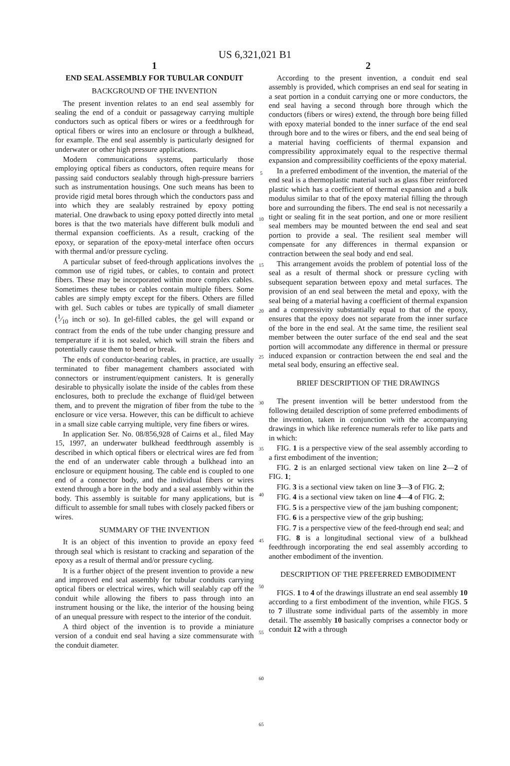US 6,321,021 B1
1
END SEAL ASSEMBLY FOR TUBULAR CONDUIT
BACKGROUND OF THE INVENTION
The present invention relates to an end seal assembly for sealing the end of a conduit or passageway carrying multiple conductors such as optical fibers or wires or a feedthrough for optical fibers or wires into an enclosure or through a bulkhead, for example. The end seal assembly is particularly designed for underwater or other high pressure applications.
Modern communications systems, particularly those employing optical fibers as conductors, often require means for passing said conductors sealably through high-pressure barriers such as instrumentation housings. One such means has been to provide rigid metal bores through which the conductors pass and into which they are sealably restrained by epoxy potting material. One drawback to using epoxy potted directly into metal bores is that the two materials have different bulk moduli and thermal expansion coefficients. As a result, cracking of the epoxy, or separation of the epoxy-metal interface often occurs with thermal and/or pressure cycling.
A particular subset of feed-through applications involves the common use of rigid tubes, or cables, to contain and protect fibers. These may be incorporated within more complex cables. Sometimes these tubes or cables contain multiple fibers. Some cables are simply empty except for the fibers. Others are filled with gel. Such cables or tubes are typically of small diameter (1⁄10 inch or so). In gel-filled cables, the gel will expand or contract from the ends of the tube under changing pressure and temperature if it is not sealed, which will strain the fibers and potentially cause them to bend or break.
The ends of conductor-bearing cables, in practice, are usually terminated to fiber management chambers associated with connectors or instrument/equipment canisters. It is generally desirable to physically isolate the inside of the cables from these enclosures, both to preclude the exchange of fluid/gel between them, and to prevent the migration of fiber from the tube to the enclosure or vice versa. However, this can be difficult to achieve in a small size cable carrying multiple, very fine fibers or wires.
In application Ser. No. 08/856,928 of Cairns et al., filed May 15, 1997, an underwater bulkhead feedthrough assembly is described in which optical fibers or electrical wires are fed from the end of an underwater cable through a bulkhead into an enclosure or equipment housing. The cable end is coupled to one end of a connector body, and the individual fibers or wires extend through a bore in the body and a seal assembly within the body. This assembly is suitable for many applications, but is difficult to assemble for small tubes with closely packed fibers or wires.
SUMMARY OF THE INVENTION
It is an object of this invention to provide an epoxy feed through seal which is resistant to cracking and separation of the epoxy as a result of thermal and/or pressure cycling.
It is a further object of the present invention to provide a new and improved end seal assembly for tubular conduits carrying optical fibers or electrical wires, which will sealably cap off the conduit while allowing the fibers to pass through into an instrument housing or the like, the interior of the housing being of an unequal pressure with respect to the interior of the conduit.
A third object of the invention is to provide a miniature version of a conduit end seal having a size commensurate with the conduit diameter.
5
10
15
20
25
30
35
40
45
50
55
60
65
2
According to the present invention, a conduit end seal assembly is provided, which comprises an end seal for seating in a seat portion in a conduit carrying one or more conductors, the end seal having a second through bore through which the conductors (fibers or wires) extend, the through bore being filled with epoxy material bonded to the inner surface of the end seal through bore and to the wires or fibers, and the end seal being of a material having coefficients of thermal expansion and compressibility approximately equal to the respective thermal expansion and compressibility coefficients of the epoxy material.
In a preferred embodiment of the invention, the material of the end seal is a thermoplastic material such as glass fiber reinforced plastic which has a coefficient of thermal expansion and a bulk modulus similar to that of the epoxy material filling the through bore and surrounding the fibers. The end seal is not necessarily a tight or sealing fit in the seat portion, and one or more resilient seal members may be mounted between the end seal and seat portion to provide a seal. The resilient seal member will compensate for any differences in thermal expansion or contraction between the seal body and end seal.
This arrangement avoids the problem of potential loss of the seal as a result of thermal shock or pressure cycling with subsequent separation between epoxy and metal surfaces. The provision of an end seal between the metal and epoxy, with the seal being of a material having a coefficient of thermal expansion and a compressivity substantially equal to that of the epoxy, ensures that the epoxy does not separate from the inner surface of the bore in the end seal. At the same time, the resilient seal member between the outer surface of the end seal and the seat portion will accommodate any difference in thermal or pressure induced expansion or contraction between the end seal and the metal seal body, ensuring an effective seal.
BRIEF DESCRIPTION OF THE DRAWINGS
The present invention will be better understood from the following detailed description of some preferred embodiments of the invention, taken in conjunction with the accompanying drawings in which like reference numerals refer to like parts and in which:
FIG. 1 is a perspective view of the seal assembly according to a first embodiment of the invention;
FIG. 2 is an enlarged sectional view taken on line 2—2 of FIG. 1;
FIG. 3 is a sectional view taken on line 3—3 of FIG. 2;
FIG. 4 is a sectional view taken on line 4—4 of FIG. 2;
FIG. 5 is a perspective view of the jam bushing component;
FIG. 6 is a perspective view of the grip bushing;
FIG. 7 is a perspective view of the feed-through end seal; and
FIG. 8 is a longitudinal sectional view of a bulkhead feedthrough incorporating the end seal assembly according to another embodiment of the invention.
DESCRIPTION OF THE PREFERRED EMBODIMENT
FIGS. 1 to 4 of the drawings illustrate an end seal assembly 10 according to a first embodiment of the invention, while FIGS. 5 to 7 illustrate some individual parts of the assembly in more detail. The assembly 10 basically comprises a connector body or conduit 12 with a through